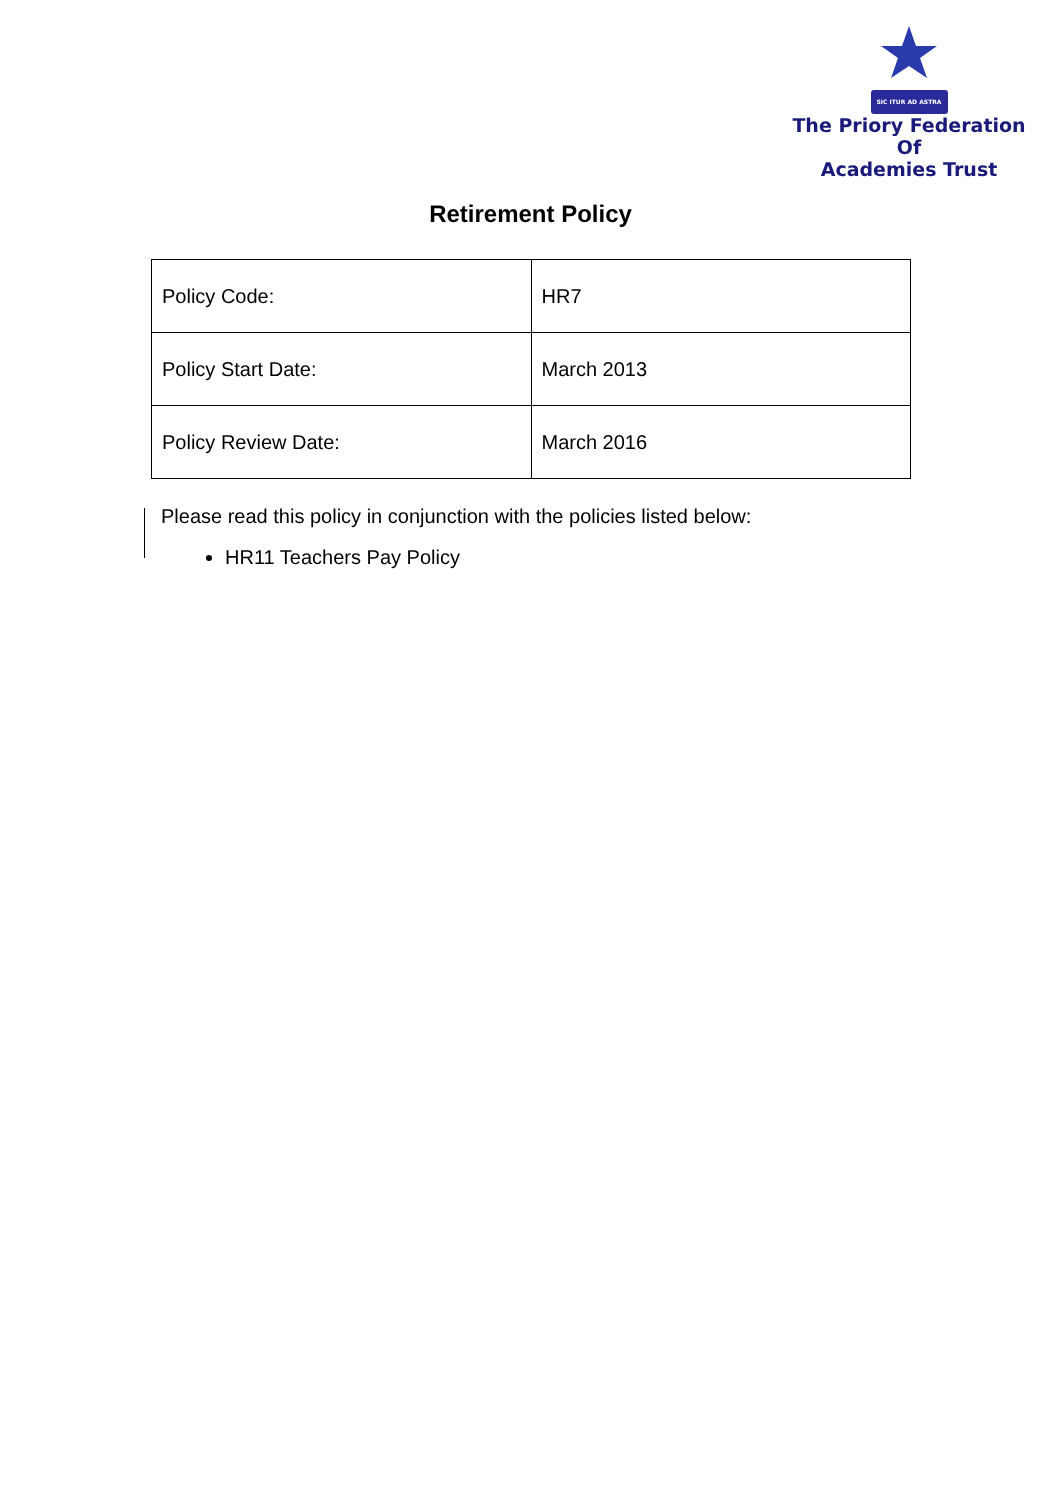SIC ITUR AD ASTRA
The Priory Federation Of
Academies Trust
Retirement Policy
| Policy Code: | HR7 |
| Policy Start Date: | March 2013 |
| Policy Review Date: | March 2016 |
Please read this policy in conjunction with the policies listed below:
HR11 Teachers Pay Policy